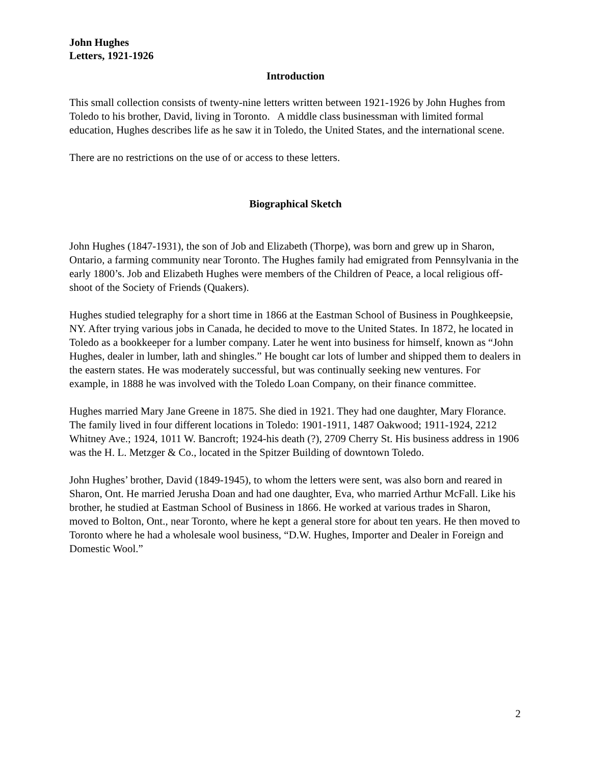John Hughes
Letters, 1921-1926
Introduction
This small collection consists of twenty-nine letters written between 1921-1926 by John Hughes from Toledo to his brother, David, living in Toronto. A middle class businessman with limited formal education, Hughes describes life as he saw it in Toledo, the United States, and the international scene.
There are no restrictions on the use of or access to these letters.
Biographical Sketch
John Hughes (1847-1931), the son of Job and Elizabeth (Thorpe), was born and grew up in Sharon, Ontario, a farming community near Toronto. The Hughes family had emigrated from Pennsylvania in the early 1800’s. Job and Elizabeth Hughes were members of the Children of Peace, a local religious off-shoot of the Society of Friends (Quakers).
Hughes studied telegraphy for a short time in 1866 at the Eastman School of Business in Poughkeepsie, NY. After trying various jobs in Canada, he decided to move to the United States. In 1872, he located in Toledo as a bookkeeper for a lumber company. Later he went into business for himself, known as “John Hughes, dealer in lumber, lath and shingles.” He bought car lots of lumber and shipped them to dealers in the eastern states. He was moderately successful, but was continually seeking new ventures. For example, in 1888 he was involved with the Toledo Loan Company, on their finance committee.
Hughes married Mary Jane Greene in 1875. She died in 1921. They had one daughter, Mary Florance. The family lived in four different locations in Toledo: 1901-1911, 1487 Oakwood; 1911-1924, 2212 Whitney Ave.; 1924, 1011 W. Bancroft; 1924-his death (?), 2709 Cherry St. His business address in 1906 was the H. L. Metzger & Co., located in the Spitzer Building of downtown Toledo.
John Hughes’ brother, David (1849-1945), to whom the letters were sent, was also born and reared in Sharon, Ont. He married Jerusha Doan and had one daughter, Eva, who married Arthur McFall. Like his brother, he studied at Eastman School of Business in 1866. He worked at various trades in Sharon, moved to Bolton, Ont., near Toronto, where he kept a general store for about ten years. He then moved to Toronto where he had a wholesale wool business, “D.W. Hughes, Importer and Dealer in Foreign and Domestic Wool.”
2